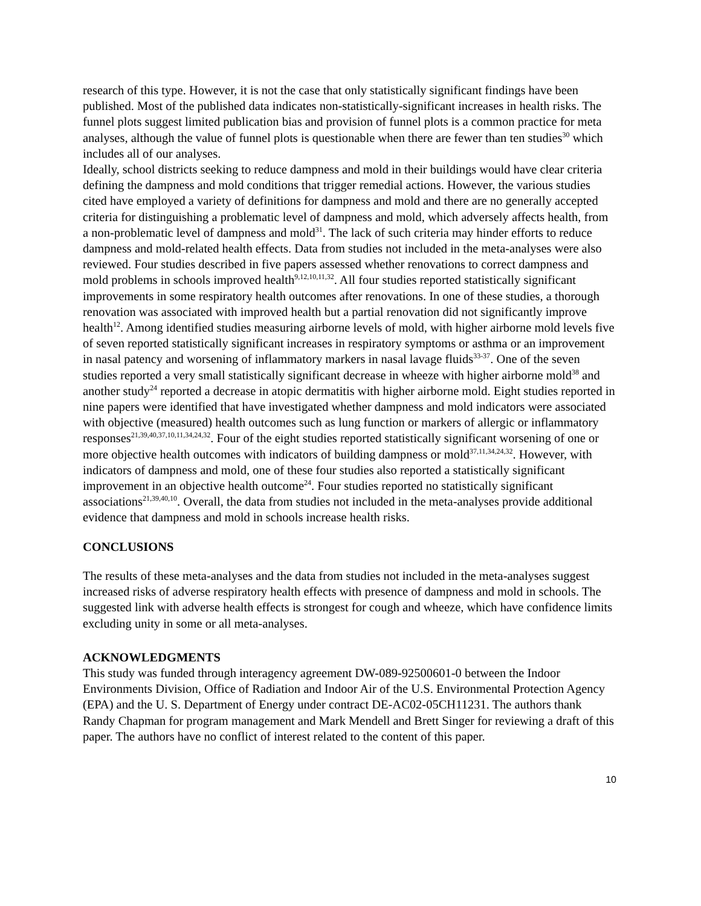research of this type. However, it is not the case that only statistically significant findings have been published. Most of the published data indicates non-statistically-significant increases in health risks. The funnel plots suggest limited publication bias and provision of funnel plots is a common practice for meta analyses, although the value of funnel plots is questionable when there are fewer than ten studies<sup>30</sup> which includes all of our analyses.
Ideally, school districts seeking to reduce dampness and mold in their buildings would have clear criteria defining the dampness and mold conditions that trigger remedial actions. However, the various studies cited have employed a variety of definitions for dampness and mold and there are no generally accepted criteria for distinguishing a problematic level of dampness and mold, which adversely affects health, from a non-problematic level of dampness and mold<sup>31</sup>. The lack of such criteria may hinder efforts to reduce dampness and mold-related health effects. Data from studies not included in the meta-analyses were also reviewed. Four studies described in five papers assessed whether renovations to correct dampness and mold problems in schools improved health<sup>9,12,10,11,32</sup>. All four studies reported statistically significant improvements in some respiratory health outcomes after renovations. In one of these studies, a thorough renovation was associated with improved health but a partial renovation did not significantly improve health<sup>12</sup>. Among identified studies measuring airborne levels of mold, with higher airborne mold levels five of seven reported statistically significant increases in respiratory symptoms or asthma or an improvement in nasal patency and worsening of inflammatory markers in nasal lavage fluids<sup>33-37</sup>. One of the seven studies reported a very small statistically significant decrease in wheeze with higher airborne mold<sup>38</sup> and another study<sup>24</sup> reported a decrease in atopic dermatitis with higher airborne mold. Eight studies reported in nine papers were identified that have investigated whether dampness and mold indicators were associated with objective (measured) health outcomes such as lung function or markers of allergic or inflammatory responses<sup>21,39,40,37,10,11,34,24,32</sup>. Four of the eight studies reported statistically significant worsening of one or more objective health outcomes with indicators of building dampness or mold<sup>37,11,34,24,32</sup>. However, with indicators of dampness and mold, one of these four studies also reported a statistically significant improvement in an objective health outcome<sup>24</sup>. Four studies reported no statistically significant associations<sup>21,39,40,10</sup>. Overall, the data from studies not included in the meta-analyses provide additional evidence that dampness and mold in schools increase health risks.
CONCLUSIONS
The results of these meta-analyses and the data from studies not included in the meta-analyses suggest increased risks of adverse respiratory health effects with presence of dampness and mold in schools. The suggested link with adverse health effects is strongest for cough and wheeze, which have confidence limits excluding unity in some or all meta-analyses.
ACKNOWLEDGMENTS
This study was funded through interagency agreement DW-089-92500601-0 between the Indoor Environments Division, Office of Radiation and Indoor Air of the U.S. Environmental Protection Agency (EPA) and the U. S. Department of Energy under contract DE-AC02-05CH11231. The authors thank Randy Chapman for program management and Mark Mendell and Brett Singer for reviewing a draft of this paper. The authors have no conflict of interest related to the content of this paper.
10